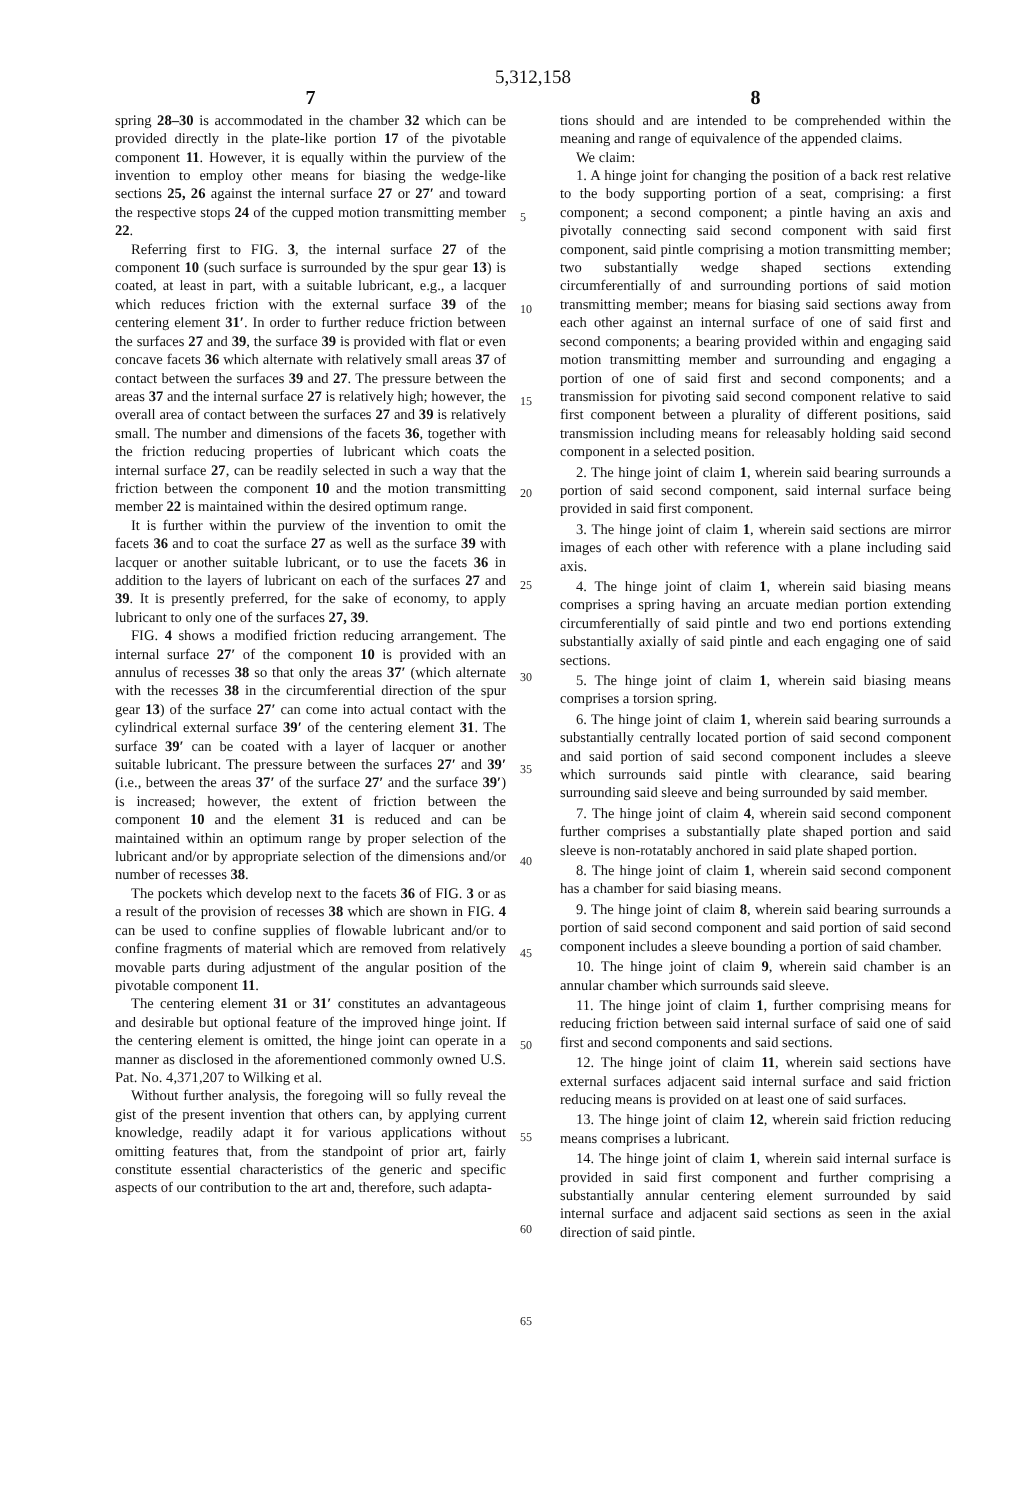5,312,158
7
spring 28–30 is accommodated in the chamber 32 which can be provided directly in the plate-like portion 17 of the pivotable component 11. However, it is equally within the purview of the invention to employ other means for biasing the wedge-like sections 25, 26 against the internal surface 27 or 27′ and toward the respective stops 24 of the cupped motion transmitting member 22.
Referring first to FIG. 3, the internal surface 27 of the component 10 (such surface is surrounded by the spur gear 13) is coated, at least in part, with a suitable lubricant, e.g., a lacquer which reduces friction with the external surface 39 of the centering element 31′. In order to further reduce friction between the surfaces 27 and 39, the surface 39 is provided with flat or even concave facets 36 which alternate with relatively small areas 37 of contact between the surfaces 39 and 27. The pressure between the areas 37 and the internal surface 27 is relatively high; however, the overall area of contact between the surfaces 27 and 39 is relatively small. The number and dimensions of the facets 36, together with the friction reducing properties of lubricant which coats the internal surface 27, can be readily selected in such a way that the friction between the component 10 and the motion transmitting member 22 is maintained within the desired optimum range.
It is further within the purview of the invention to omit the facets 36 and to coat the surface 27 as well as the surface 39 with lacquer or another suitable lubricant, or to use the facets 36 in addition to the layers of lubricant on each of the surfaces 27 and 39. It is presently preferred, for the sake of economy, to apply lubricant to only one of the surfaces 27, 39.
FIG. 4 shows a modified friction reducing arrangement. The internal surface 27′ of the component 10 is provided with an annulus of recesses 38 so that only the areas 37′ (which alternate with the recesses 38 in the circumferential direction of the spur gear 13) of the surface 27′ can come into actual contact with the cylindrical external surface 39′ of the centering element 31. The surface 39′ can be coated with a layer of lacquer or another suitable lubricant. The pressure between the surfaces 27′ and 39′ (i.e., between the areas 37′ of the surface 27′ and the surface 39′) is increased; however, the extent of friction between the component 10 and the element 31 is reduced and can be maintained within an optimum range by proper selection of the lubricant and/or by appropriate selection of the dimensions and/or number of recesses 38.
The pockets which develop next to the facets 36 of FIG. 3 or as a result of the provision of recesses 38 which are shown in FIG. 4 can be used to confine supplies of flowable lubricant and/or to confine fragments of material which are removed from relatively movable parts during adjustment of the angular position of the pivotable component 11.
The centering element 31 or 31′ constitutes an advantageous and desirable but optional feature of the improved hinge joint. If the centering element is omitted, the hinge joint can operate in a manner as disclosed in the aforementioned commonly owned U.S. Pat. No. 4,371,207 to Wilking et al.
Without further analysis, the foregoing will so fully reveal the gist of the present invention that others can, by applying current knowledge, readily adapt it for various applications without omitting features that, from the standpoint of prior art, fairly constitute essential characteristics of the generic and specific aspects of our contribution to the art and, therefore, such adapta-
5
10
15
20
25
30
35
40
45
50
55
60
65
8
tions should and are intended to be comprehended within the meaning and range of equivalence of the appended claims.
We claim:
1. A hinge joint for changing the position of a back rest relative to the body supporting portion of a seat, comprising: a first component; a second component; a pintle having an axis and pivotally connecting said second component with said first component, said pintle comprising a motion transmitting member; two substantially wedge shaped sections extending circumferentially of and surrounding portions of said motion transmitting member; means for biasing said sections away from each other against an internal surface of one of said first and second components; a bearing provided within and engaging said motion transmitting member and surrounding and engaging a portion of one of said first and second components; and a transmission for pivoting said second component relative to said first component between a plurality of different positions, said transmission including means for releasably holding said second component in a selected position.
2. The hinge joint of claim 1, wherein said bearing surrounds a portion of said second component, said internal surface being provided in said first component.
3. The hinge joint of claim 1, wherein said sections are mirror images of each other with reference with a plane including said axis.
4. The hinge joint of claim 1, wherein said biasing means comprises a spring having an arcuate median portion extending circumferentially of said pintle and two end portions extending substantially axially of said pintle and each engaging one of said sections.
5. The hinge joint of claim 1, wherein said biasing means comprises a torsion spring.
6. The hinge joint of claim 1, wherein said bearing surrounds a substantially centrally located portion of said second component and said portion of said second component includes a sleeve which surrounds said pintle with clearance, said bearing surrounding said sleeve and being surrounded by said member.
7. The hinge joint of claim 4, wherein said second component further comprises a substantially plate shaped portion and said sleeve is non-rotatably anchored in said plate shaped portion.
8. The hinge joint of claim 1, wherein said second component has a chamber for said biasing means.
9. The hinge joint of claim 8, wherein said bearing surrounds a portion of said second component and said portion of said second component includes a sleeve bounding a portion of said chamber.
10. The hinge joint of claim 9, wherein said chamber is an annular chamber which surrounds said sleeve.
11. The hinge joint of claim 1, further comprising means for reducing friction between said internal surface of said one of said first and second components and said sections.
12. The hinge joint of claim 11, wherein said sections have external surfaces adjacent said internal surface and said friction reducing means is provided on at least one of said surfaces.
13. The hinge joint of claim 12, wherein said friction reducing means comprises a lubricant.
14. The hinge joint of claim 1, wherein said internal surface is provided in said first component and further comprising a substantially annular centering element surrounded by said internal surface and adjacent said sections as seen in the axial direction of said pintle.